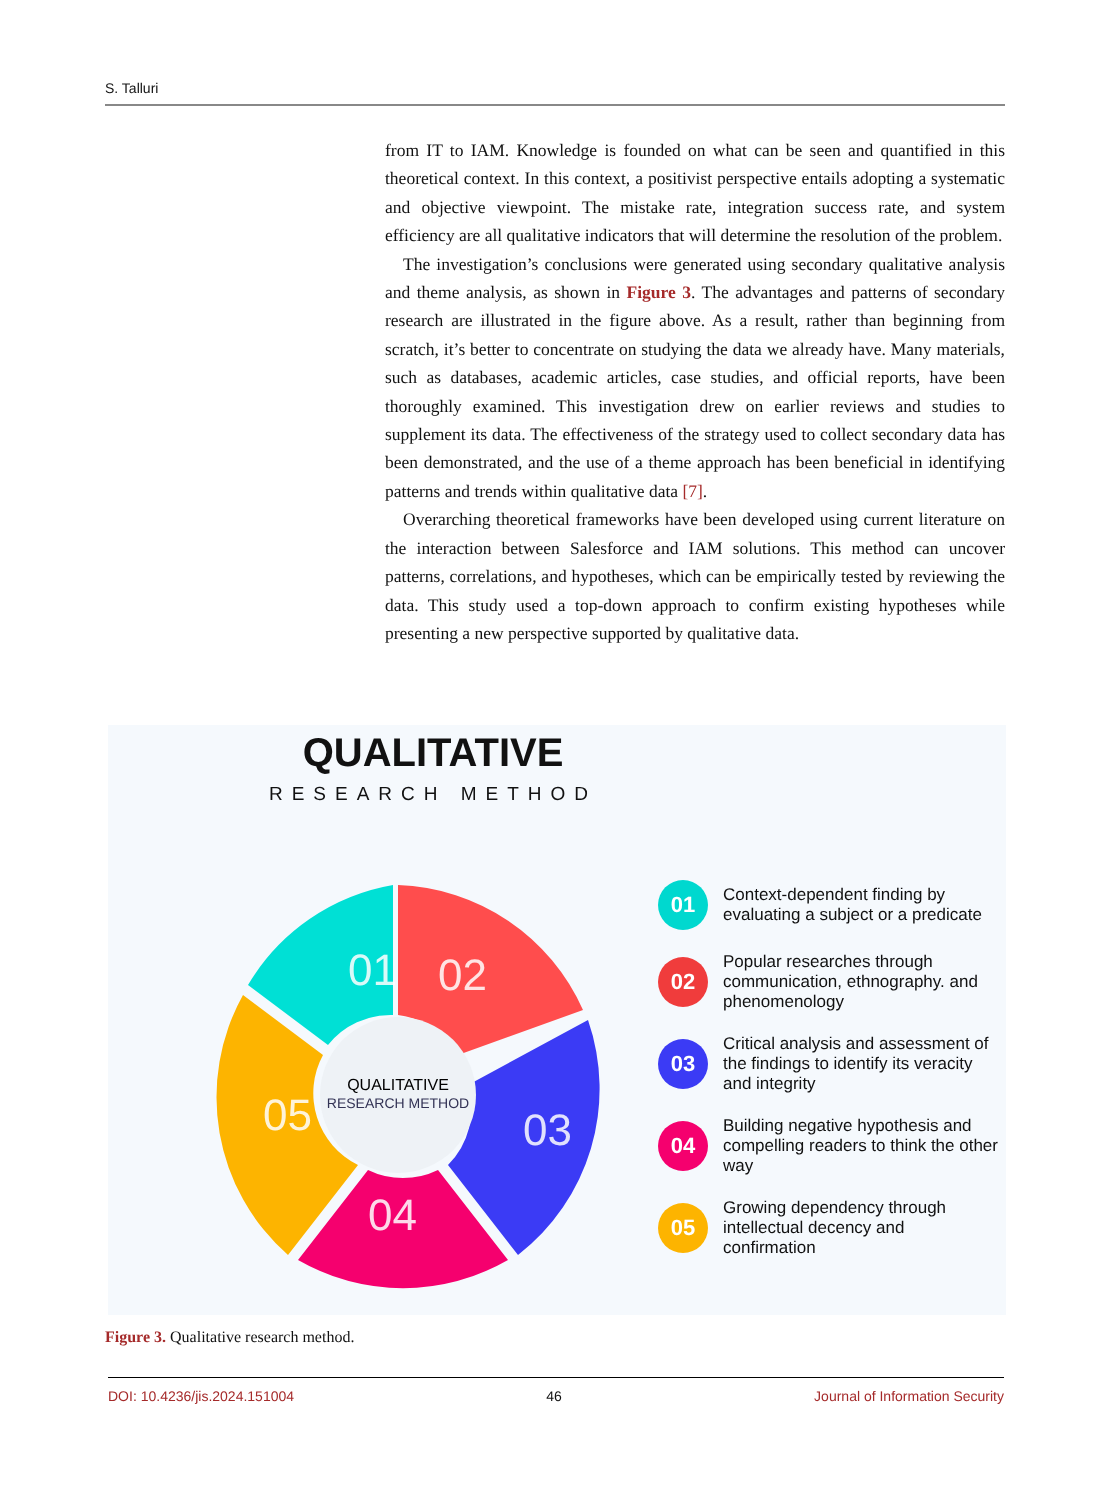S. Talluri
from IT to IAM. Knowledge is founded on what can be seen and quantified in this theoretical context. In this context, a positivist perspective entails adopting a systematic and objective viewpoint. The mistake rate, integration success rate, and system efficiency are all qualitative indicators that will determine the resolution of the problem.
The investigation’s conclusions were generated using secondary qualitative analysis and theme analysis, as shown in Figure 3. The advantages and patterns of secondary research are illustrated in the figure above. As a result, rather than beginning from scratch, it’s better to concentrate on studying the data we already have. Many materials, such as databases, academic articles, case studies, and official reports, have been thoroughly examined. This investigation drew on earlier reviews and studies to supplement its data. The effectiveness of the strategy used to collect secondary data has been demonstrated, and the use of a theme approach has been beneficial in identifying patterns and trends within qualitative data [7].
Overarching theoretical frameworks have been developed using current literature on the interaction between Salesforce and IAM solutions. This method can uncover patterns, correlations, and hypotheses, which can be empirically tested by reviewing the data. This study used a top-down approach to confirm existing hypotheses while presenting a new perspective supported by qualitative data.
QUALITATIVE
RESEARCH METHOD
01
02
03
04
05
QUALITATIVE
RESEARCH METHOD
01
Context-dependent finding by evaluating a subject or a predicate
02
Popular researches through communication, ethnography. and phenomenology
03
Critical analysis and assessment of the findings to identify its veracity and integrity
04
Building negative hypothesis and compelling readers to think the other way
05
Growing dependency through intellectual decency and confirmation
Figure 3. Qualitative research method.
DOI: 10.4236/jis.2024.151004 46 Journal of Information Security